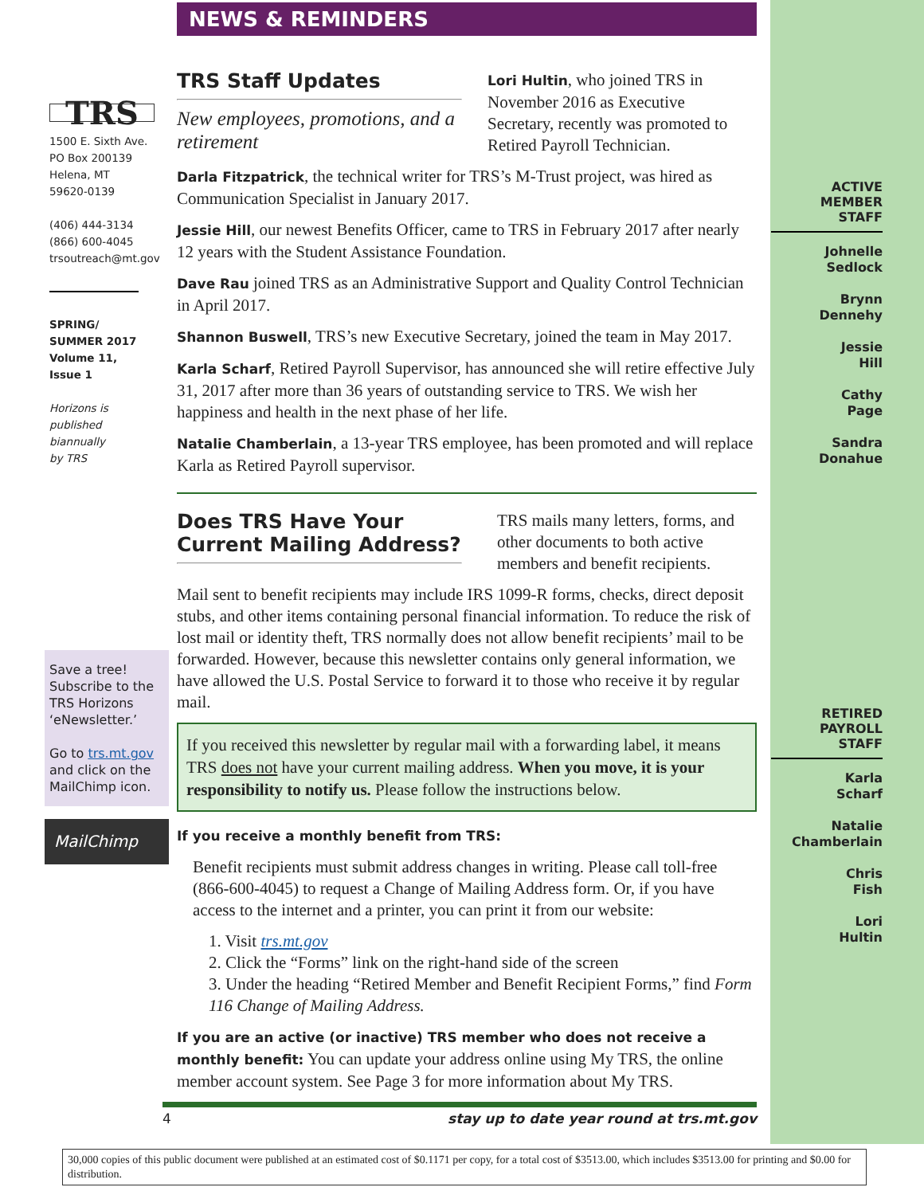TRS
1500 E. Sixth Ave.
PO Box 200139
Helena, MT
59620-0139
(406) 444-3134
(866) 600-4045
trsoutreach@mt.gov
SPRING/
SUMMER 2017
Volume 11,
Issue 1
Horizons is
published
biannually
by TRS
Save a tree! Subscribe to the TRS Horizons ‘eNewsletter.’
Go to trs.mt.gov and click on the MailChimp icon.
MailChimp
NEWS & REMINDERS
TRS Staff Updates
New employees, promotions, and a retirement
Lori Hultin, who joined TRS in November 2016 as Executive Secretary, recently was promoted to Retired Payroll Technician.
Darla Fitzpatrick, the technical writer for TRS’s M-Trust project, was hired as Communication Specialist in January 2017.
Jessie Hill, our newest Benefits Officer, came to TRS in February 2017 after nearly 12 years with the Student Assistance Foundation.
Dave Rau joined TRS as an Administrative Support and Quality Control Technician in April 2017.
Shannon Buswell, TRS’s new Executive Secretary, joined the team in May 2017.
Karla Scharf, Retired Payroll Supervisor, has announced she will retire effective July 31, 2017 after more than 36 years of outstanding service to TRS. We wish her happiness and health in the next phase of her life.
Natalie Chamberlain, a 13-year TRS employee, has been promoted and will replace Karla as Retired Payroll supervisor.
Does TRS Have Your Current Mailing Address?
TRS mails many letters, forms, and other documents to both active members and benefit recipients.
Mail sent to benefit recipients may include IRS 1099-R forms, checks, direct deposit stubs, and other items containing personal financial information. To reduce the risk of lost mail or identity theft, TRS normally does not allow benefit recipients’ mail to be forwarded. However, because this newsletter contains only general information, we have allowed the U.S. Postal Service to forward it to those who receive it by regular mail.
If you received this newsletter by regular mail with a forwarding label, it means TRS does not have your current mailing address. When you move, it is your responsibility to notify us. Please follow the instructions below.
If you receive a monthly benefit from TRS:
Benefit recipients must submit address changes in writing. Please call toll-free (866-600-4045) to request a Change of Mailing Address form. Or, if you have access to the internet and a printer, you can print it from our website:
1. Visit trs.mt.gov
2. Click the “Forms” link on the right-hand side of the screen
3. Under the heading “Retired Member and Benefit Recipient Forms,” find Form 116 Change of Mailing Address.
If you are an active (or inactive) TRS member who does not receive a monthly benefit: You can update your address online using My TRS, the online member account system. See Page 3 for more information about My TRS.
4 stay up to date year round at trs.mt.gov
ACTIVE
MEMBER
STAFF
Johnelle
Sedlock
Brynn
Dennehy
Jessie
Hill
Cathy
Page
Sandra
Donahue
RETIRED
PAYROLL
STAFF
Karla
Scharf
Natalie
Chamberlain
Chris
Fish
Lori
Hultin
30,000 copies of this public document were published at an estimated cost of $0.1171 per copy, for a total cost of $3513.00, which includes $3513.00 for printing and $0.00 for distribution.